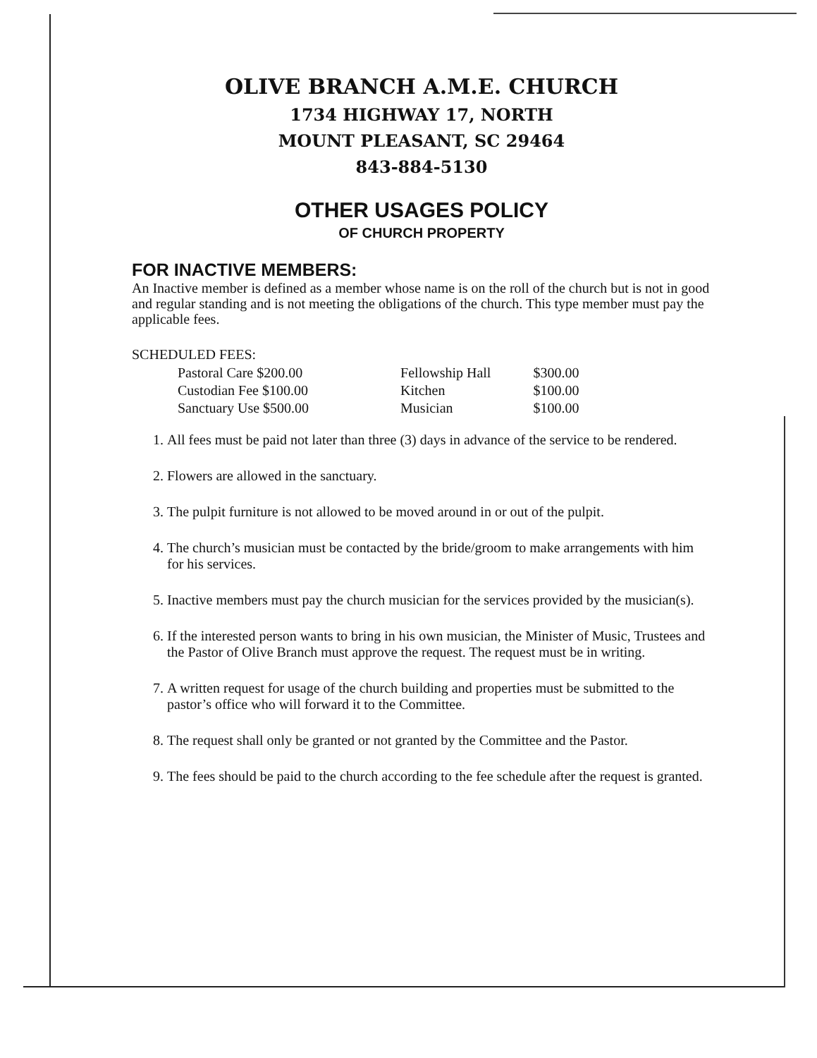OLIVE BRANCH A.M.E. CHURCH
1734 HIGHWAY 17, NORTH
MOUNT PLEASANT, SC 29464
843-884-5130
OTHER USAGES POLICY
OF CHURCH PROPERTY
FOR INACTIVE MEMBERS:
An Inactive member is defined as a member whose name is on the roll of the church but is not in good and regular standing and is not meeting the obligations of the church. This type member must pay the applicable fees.
SCHEDULED FEES:
| Pastoral Care $200.00 | Fellowship Hall | $300.00 |
| Custodian Fee $100.00 | Kitchen | $100.00 |
| Sanctuary Use $500.00 | Musician | $100.00 |
1. All fees must be paid not later than three (3) days in advance of the service to be rendered.
2. Flowers are allowed in the sanctuary.
3. The pulpit furniture is not allowed to be moved around in or out of the pulpit.
4. The church’s musician must be contacted by the bride/groom to make arrangements with him for his services.
5. Inactive members must pay the church musician for the services provided by the musician(s).
6. If the interested person wants to bring in his own musician, the Minister of Music, Trustees and the Pastor of Olive Branch must approve the request. The request must be in writing.
7. A written request for usage of the church building and properties must be submitted to the pastor’s office who will forward it to the Committee.
8. The request shall only be granted or not granted by the Committee and the Pastor.
9. The fees should be paid to the church according to the fee schedule after the request is granted.